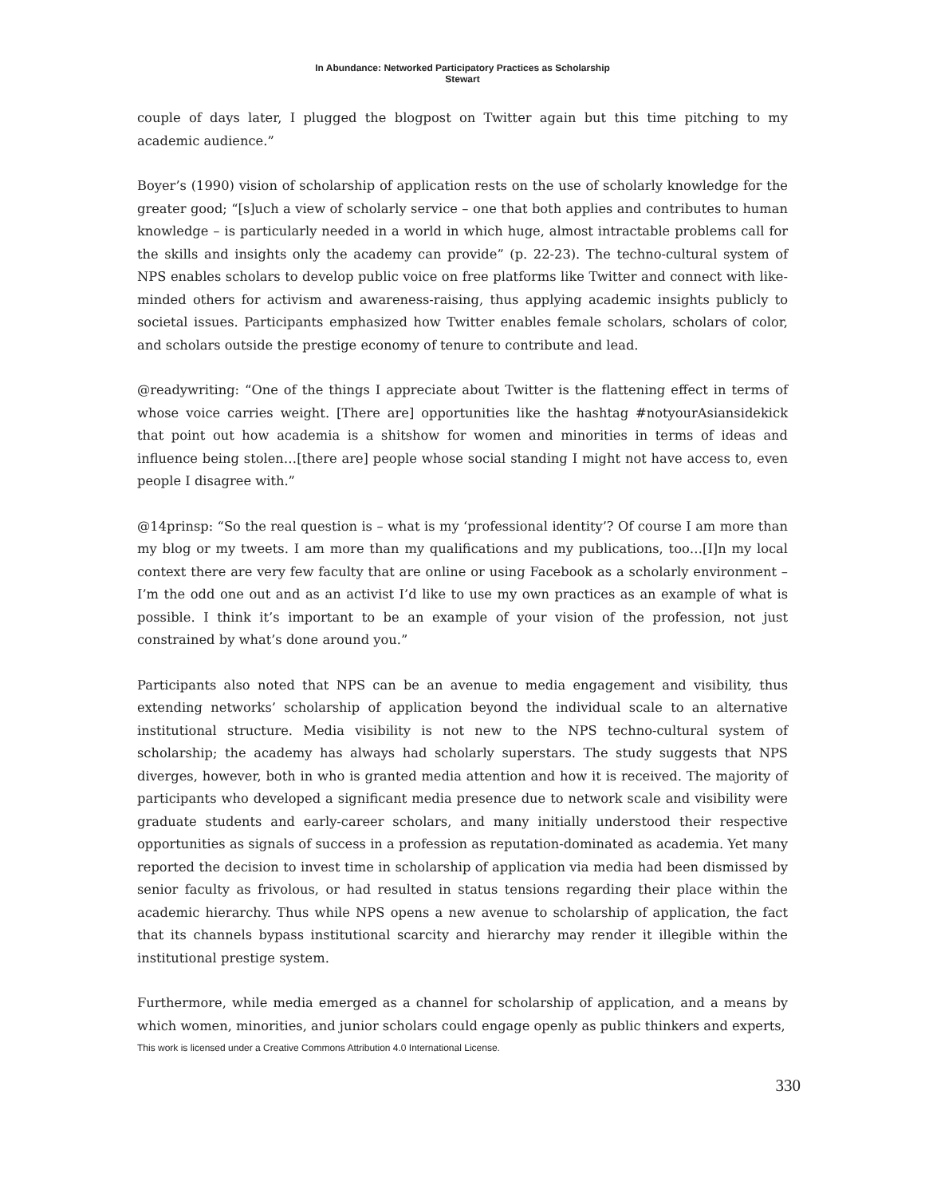In Abundance: Networked Participatory Practices as Scholarship
Stewart
couple of days later, I plugged the blogpost on Twitter again but this time pitching to my academic audience.”
Boyer’s (1990) vision of scholarship of application rests on the use of scholarly knowledge for the greater good; “[s]uch a view of scholarly service – one that both applies and contributes to human knowledge – is particularly needed in a world in which huge, almost intractable problems call for the skills and insights only the academy can provide” (p. 22-23). The techno-cultural system of NPS enables scholars to develop public voice on free platforms like Twitter and connect with like-minded others for activism and awareness-raising, thus applying academic insights publicly to societal issues. Participants emphasized how Twitter enables female scholars, scholars of color, and scholars outside the prestige economy of tenure to contribute and lead.
@readywriting: “One of the things I appreciate about Twitter is the flattening effect in terms of whose voice carries weight. [There are] opportunities like the hashtag #notyourAsiansidekick that point out how academia is a shitshow for women and minorities in terms of ideas and influence being stolen…[there are] people whose social standing I might not have access to, even people I disagree with.”
@14prinsp: “So the real question is – what is my ‘professional identity’? Of course I am more than my blog or my tweets. I am more than my qualifications and my publications, too…[I]n my local context there are very few faculty that are online or using Facebook as a scholarly environment – I’m the odd one out and as an activist I’d like to use my own practices as an example of what is possible. I think it’s important to be an example of your vision of the profession, not just constrained by what’s done around you.”
Participants also noted that NPS can be an avenue to media engagement and visibility, thus extending networks’ scholarship of application beyond the individual scale to an alternative institutional structure. Media visibility is not new to the NPS techno-cultural system of scholarship; the academy has always had scholarly superstars. The study suggests that NPS diverges, however, both in who is granted media attention and how it is received. The majority of participants who developed a significant media presence due to network scale and visibility were graduate students and early-career scholars, and many initially understood their respective opportunities as signals of success in a profession as reputation-dominated as academia. Yet many reported the decision to invest time in scholarship of application via media had been dismissed by senior faculty as frivolous, or had resulted in status tensions regarding their place within the academic hierarchy. Thus while NPS opens a new avenue to scholarship of application, the fact that its channels bypass institutional scarcity and hierarchy may render it illegible within the institutional prestige system.
Furthermore, while media emerged as a channel for scholarship of application, and a means by which women, minorities, and junior scholars could engage openly as public thinkers and experts,
This work is licensed under a Creative Commons Attribution 4.0 International License.
330